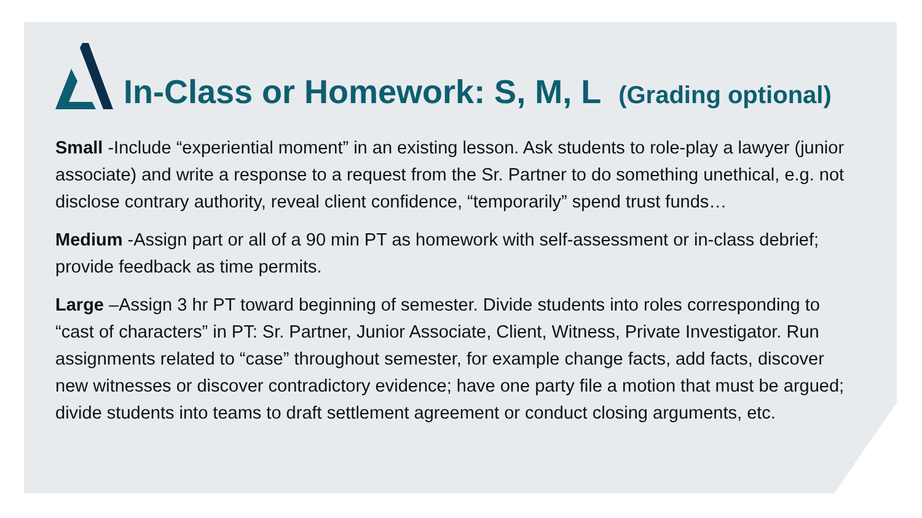In-Class or Homework: S, M, L (Grading optional)
Small -Include “experiential moment” in an existing lesson. Ask students to role-play a lawyer (junior associate) and write a response to a request from the Sr. Partner to do something unethical, e.g. not disclose contrary authority, reveal client confidence, “temporarily” spend trust funds…
Medium -Assign part or all of a 90 min PT as homework with self-assessment or in-class debrief; provide feedback as time permits.
Large –Assign 3 hr PT toward beginning of semester. Divide students into roles corresponding to “cast of characters” in PT: Sr. Partner, Junior Associate, Client, Witness, Private Investigator. Run assignments related to “case” throughout semester, for example change facts, add facts, discover new witnesses or discover contradictory evidence; have one party file a motion that must be argued; divide students into teams to draft settlement agreement or conduct closing arguments, etc.